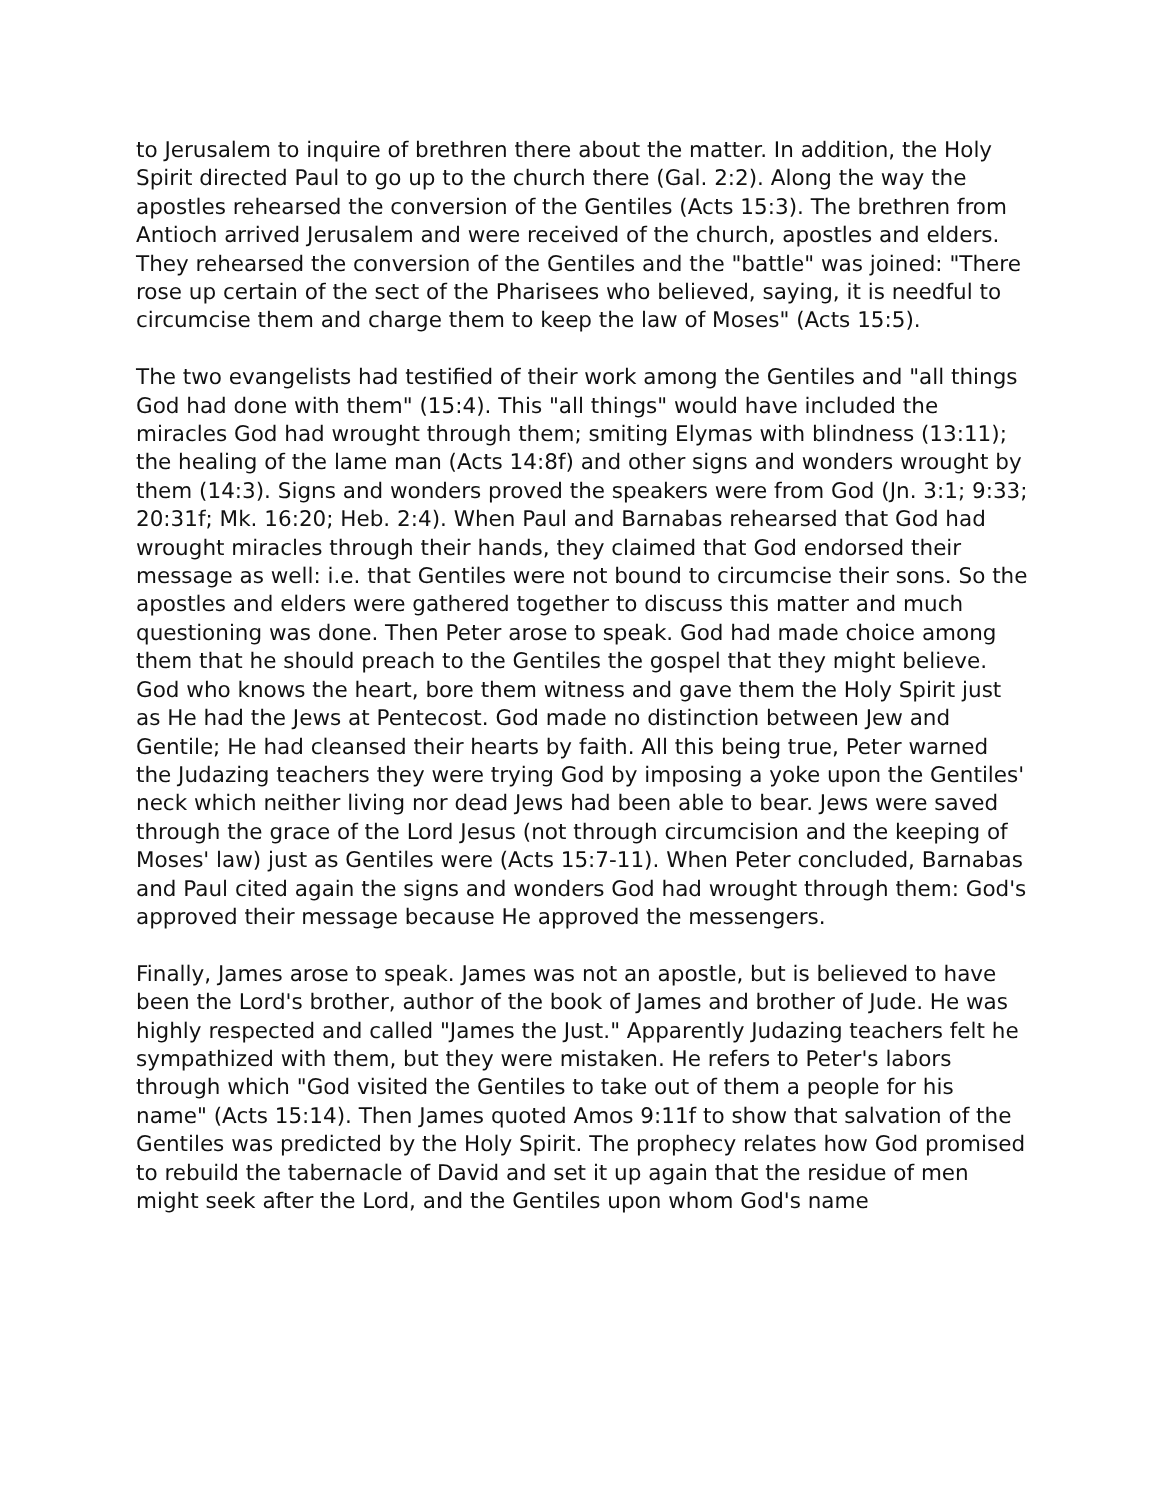to Jerusalem to inquire of brethren there about the matter. In addition, the Holy Spirit directed Paul to go up to the church there (Gal. 2:2). Along the way the apostles rehearsed the conversion of the Gentiles (Acts 15:3). The brethren from Antioch arrived Jerusalem and were received of the church, apostles and elders. They rehearsed the conversion of the Gentiles and the "battle" was joined: "There rose up certain of the sect of the Pharisees who believed, saying, it is needful to circumcise them and charge them to keep the law of Moses" (Acts 15:5).
The two evangelists had testified of their work among the Gentiles and "all things God had done with them" (15:4). This "all things" would have included the miracles God had wrought through them; smiting Elymas with blindness (13:11); the healing of the lame man (Acts 14:8f) and other signs and wonders wrought by them (14:3). Signs and wonders proved the speakers were from God (Jn. 3:1; 9:33; 20:31f; Mk. 16:20; Heb. 2:4). When Paul and Barnabas rehearsed that God had wrought miracles through their hands, they claimed that God endorsed their message as well: i.e. that Gentiles were not bound to circumcise their sons. So the apostles and elders were gathered together to discuss this matter and much questioning was done. Then Peter arose to speak. God had made choice among them that he should preach to the Gentiles the gospel that they might believe. God who knows the heart, bore them witness and gave them the Holy Spirit just as He had the Jews at Pentecost. God made no distinction between Jew and Gentile; He had cleansed their hearts by faith. All this being true, Peter warned the Judazing teachers they were trying God by imposing a yoke upon the Gentiles' neck which neither living nor dead Jews had been able to bear. Jews were saved through the grace of the Lord Jesus (not through circumcision and the keeping of Moses' law) just as Gentiles were (Acts 15:7-11). When Peter concluded, Barnabas and Paul cited again the signs and wonders God had wrought through them: God's approved their message because He approved the messengers.
Finally, James arose to speak. James was not an apostle, but is believed to have been the Lord's brother, author of the book of James and brother of Jude. He was highly respected and called "James the Just." Apparently Judazing teachers felt he sympathized with them, but they were mistaken. He refers to Peter's labors through which "God visited the Gentiles to take out of them a people for his name" (Acts 15:14). Then James quoted Amos 9:11f to show that salvation of the Gentiles was predicted by the Holy Spirit. The prophecy relates how God promised to rebuild the tabernacle of David and set it up again that the residue of men might seek after the Lord, and the Gentiles upon whom God's name